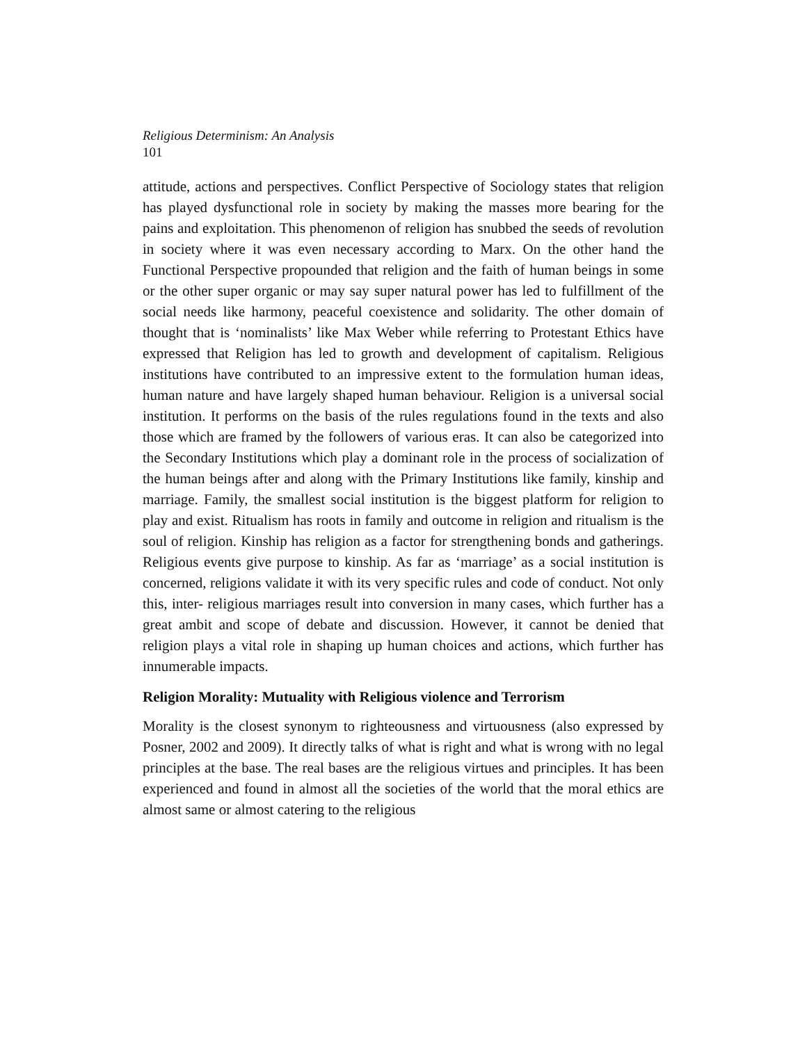Religious Determinism: An Analysis
101
attitude, actions and perspectives. Conflict Perspective of Sociology states that religion has played dysfunctional role in society by making the masses more bearing for the pains and exploitation. This phenomenon of religion has snubbed the seeds of revolution in society where it was even necessary according to Marx. On the other hand the Functional Perspective propounded that religion and the faith of human beings in some or the other super organic or may say super natural power has led to fulfillment of the social needs like harmony, peaceful coexistence and solidarity. The other domain of thought that is ‘nominalists’ like Max Weber while referring to Protestant Ethics have expressed that Religion has led to growth and development of capitalism. Religious institutions have contributed to an impressive extent to the formulation human ideas, human nature and have largely shaped human behaviour. Religion is a universal social institution. It performs on the basis of the rules regulations found in the texts and also those which are framed by the followers of various eras. It can also be categorized into the Secondary Institutions which play a dominant role in the process of socialization of the human beings after and along with the Primary Institutions like family, kinship and marriage. Family, the smallest social institution is the biggest platform for religion to play and exist. Ritualism has roots in family and outcome in religion and ritualism is the soul of religion. Kinship has religion as a factor for strengthening bonds and gatherings. Religious events give purpose to kinship. As far as ‘marriage’ as a social institution is concerned, religions validate it with its very specific rules and code of conduct. Not only this, inter- religious marriages result into conversion in many cases, which further has a great ambit and scope of debate and discussion. However, it cannot be denied that religion plays a vital role in shaping up human choices and actions, which further has innumerable impacts.
Religion Morality: Mutuality with Religious violence and Terrorism
Morality is the closest synonym to righteousness and virtuousness (also expressed by Posner, 2002 and 2009). It directly talks of what is right and what is wrong with no legal principles at the base. The real bases are the religious virtues and principles. It has been experienced and found in almost all the societies of the world that the moral ethics are almost same or almost catering to the religious